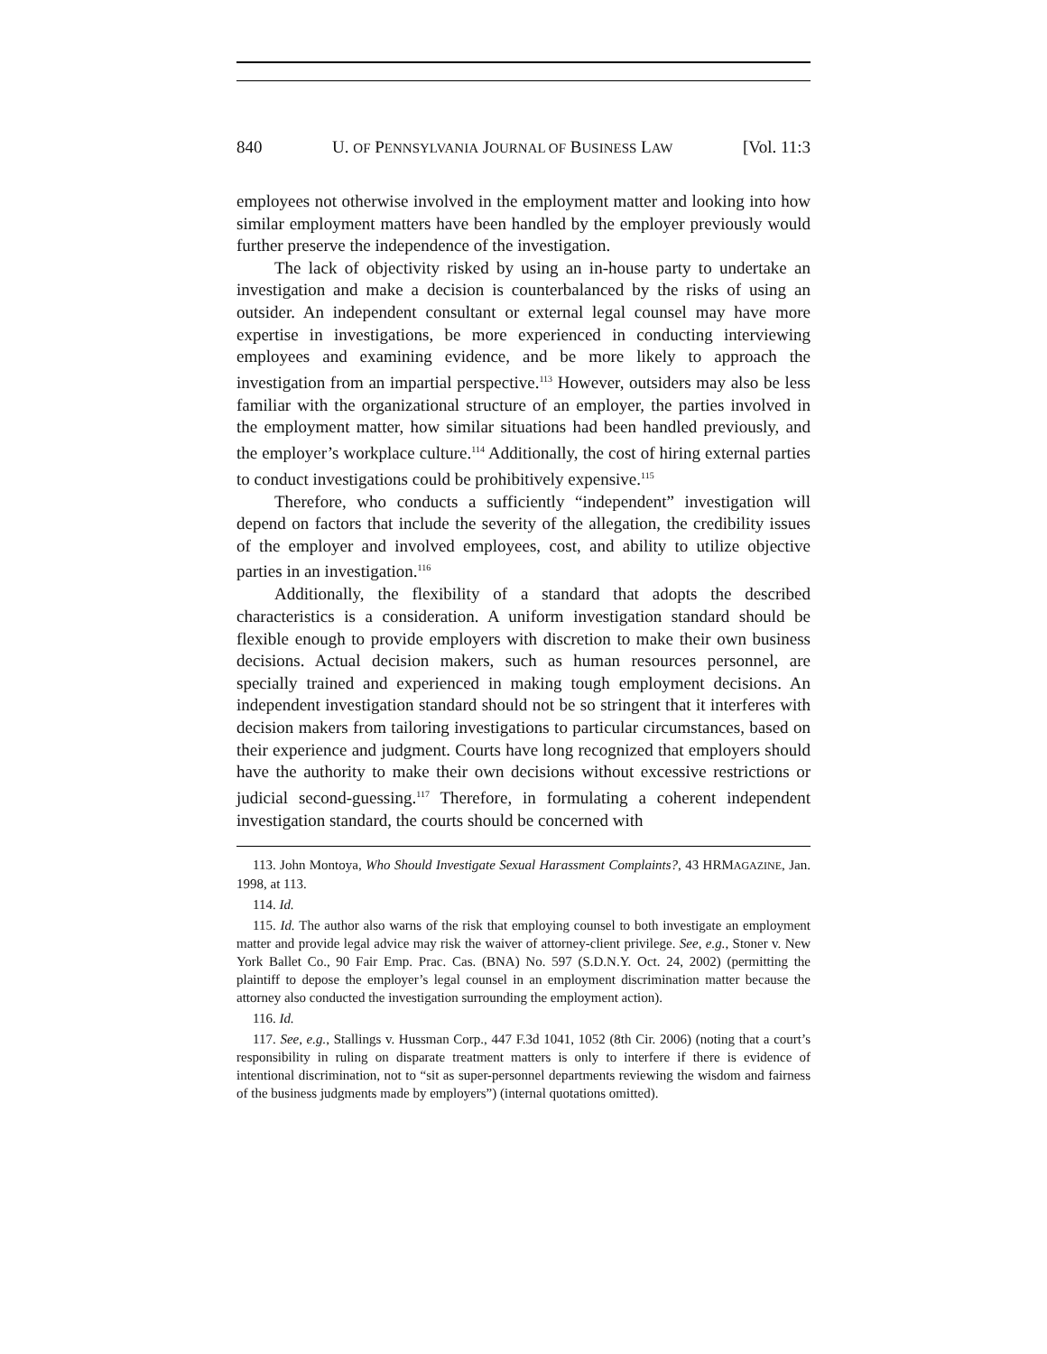840 U. OF PENNSYLVANIA JOURNAL OF BUSINESS LAW [Vol. 11:3
employees not otherwise involved in the employment matter and looking into how similar employment matters have been handled by the employer previously would further preserve the independence of the investigation.
The lack of objectivity risked by using an in-house party to undertake an investigation and make a decision is counterbalanced by the risks of using an outsider. An independent consultant or external legal counsel may have more expertise in investigations, be more experienced in conducting interviewing employees and examining evidence, and be more likely to approach the investigation from an impartial perspective.<sup>113</sup> However, outsiders may also be less familiar with the organizational structure of an employer, the parties involved in the employment matter, how similar situations had been handled previously, and the employer’s workplace culture.<sup>114</sup> Additionally, the cost of hiring external parties to conduct investigations could be prohibitively expensive.<sup>115</sup>
Therefore, who conducts a sufficiently “independent” investigation will depend on factors that include the severity of the allegation, the credibility issues of the employer and involved employees, cost, and ability to utilize objective parties in an investigation.<sup>116</sup>
Additionally, the flexibility of a standard that adopts the described characteristics is a consideration. A uniform investigation standard should be flexible enough to provide employers with discretion to make their own business decisions. Actual decision makers, such as human resources personnel, are specially trained and experienced in making tough employment decisions. An independent investigation standard should not be so stringent that it interferes with decision makers from tailoring investigations to particular circumstances, based on their experience and judgment. Courts have long recognized that employers should have the authority to make their own decisions without excessive restrictions or judicial second-guessing.<sup>117</sup> Therefore, in formulating a coherent independent investigation standard, the courts should be concerned with
113. John Montoya, Who Should Investigate Sexual Harassment Complaints?, 43 HRMAGAZINE, Jan. 1998, at 113.
114. Id.
115. Id. The author also warns of the risk that employing counsel to both investigate an employment matter and provide legal advice may risk the waiver of attorney-client privilege. See, e.g., Stoner v. New York Ballet Co., 90 Fair Emp. Prac. Cas. (BNA) No. 597 (S.D.N.Y. Oct. 24, 2002) (permitting the plaintiff to depose the employer’s legal counsel in an employment discrimination matter because the attorney also conducted the investigation surrounding the employment action).
116. Id.
117. See, e.g., Stallings v. Hussman Corp., 447 F.3d 1041, 1052 (8th Cir. 2006) (noting that a court’s responsibility in ruling on disparate treatment matters is only to interfere if there is evidence of intentional discrimination, not to “sit as super-personnel departments reviewing the wisdom and fairness of the business judgments made by employers”) (internal quotations omitted).